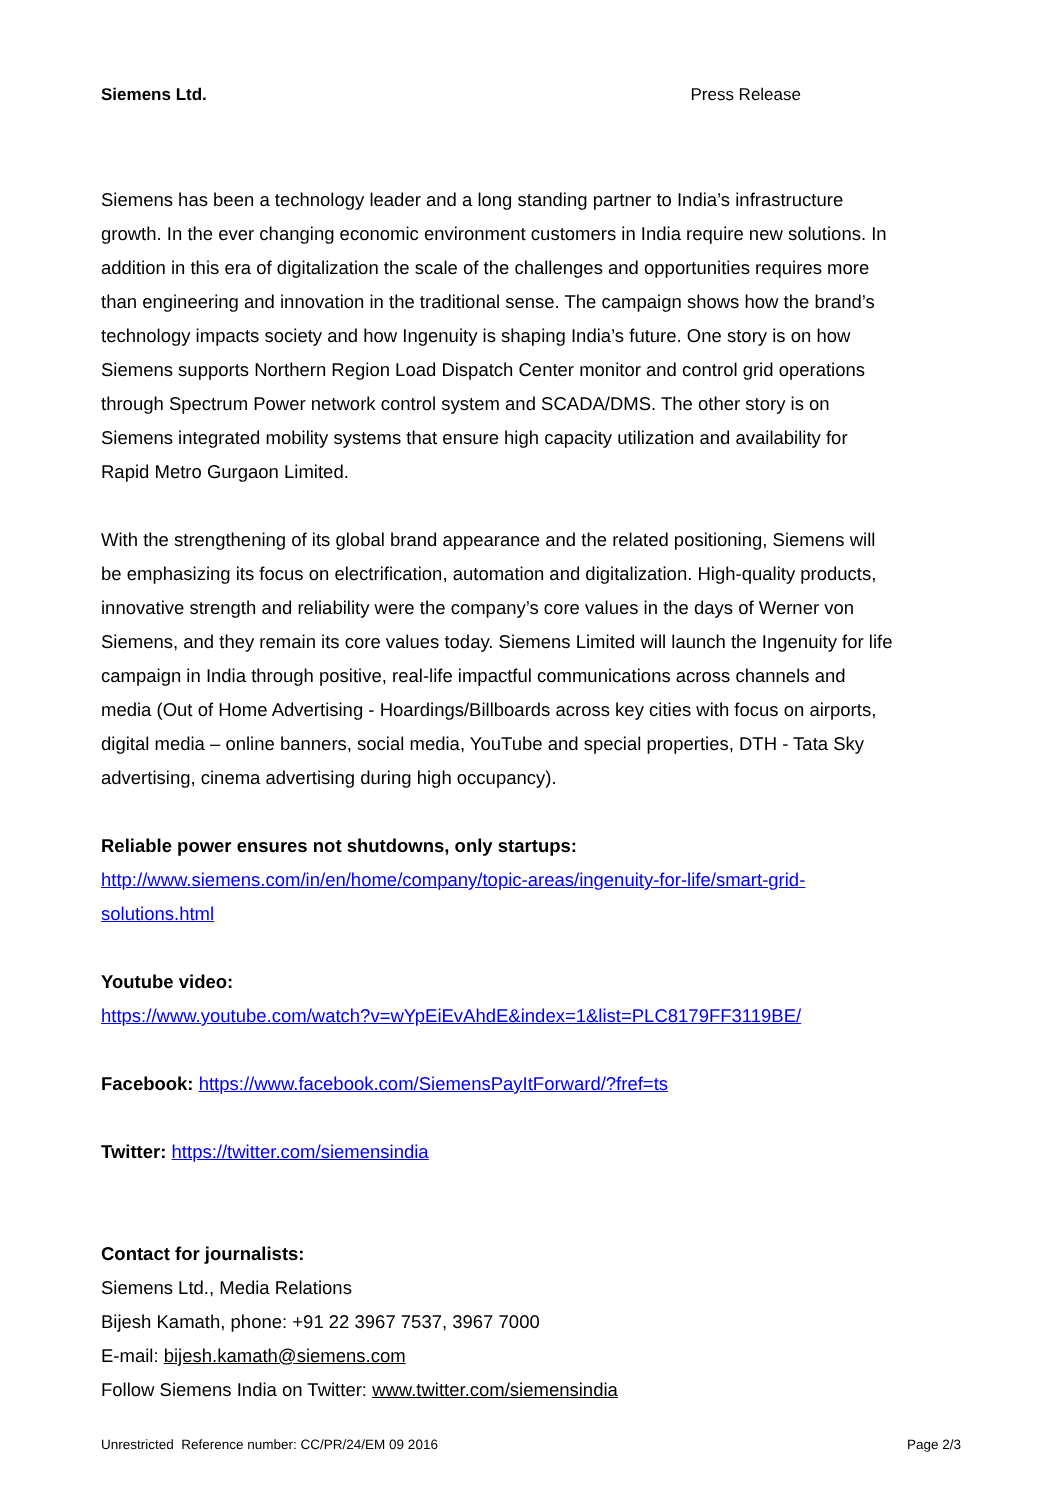Siemens Ltd. Press Release
Siemens has been a technology leader and a long standing partner to India’s infrastructure growth. In the ever changing economic environment customers in India require new solutions. In addition in this era of digitalization the scale of the challenges and opportunities requires more than engineering and innovation in the traditional sense. The campaign shows how the brand’s technology impacts society and how Ingenuity is shaping India’s future. One story is on how Siemens supports Northern Region Load Dispatch Center monitor and control grid operations through Spectrum Power network control system and SCADA/DMS. The other story is on Siemens integrated mobility systems that ensure high capacity utilization and availability for Rapid Metro Gurgaon Limited.
With the strengthening of its global brand appearance and the related positioning, Siemens will be emphasizing its focus on electrification, automation and digitalization. High-quality products, innovative strength and reliability were the company’s core values in the days of Werner von Siemens, and they remain its core values today. Siemens Limited will launch the Ingenuity for life campaign in India through positive, real-life impactful communications across channels and media (Out of Home Advertising - Hoardings/Billboards across key cities with focus on airports, digital media – online banners, social media, YouTube and special properties, DTH - Tata Sky advertising, cinema advertising during high occupancy).
Reliable power ensures not shutdowns, only startups:
http://www.siemens.com/in/en/home/company/topic-areas/ingenuity-for-life/smart-grid-solutions.html
Youtube video:
https://www.youtube.com/watch?v=wYpEiEvAhdE&index=1&list=PLC8179FF3119BE/
Facebook: https://www.facebook.com/SiemensPayItForward/?fref=ts
Twitter: https://twitter.com/siemensindia
Contact for journalists:
Siemens Ltd., Media Relations
Bijesh Kamath, phone: +91 22 3967 7537, 3967 7000
E-mail: bijesh.kamath@siemens.com
Follow Siemens India on Twitter: www.twitter.com/siemensindia
Unrestricted Reference number: CC/PR/24/EM 09 2016 Page 2/3